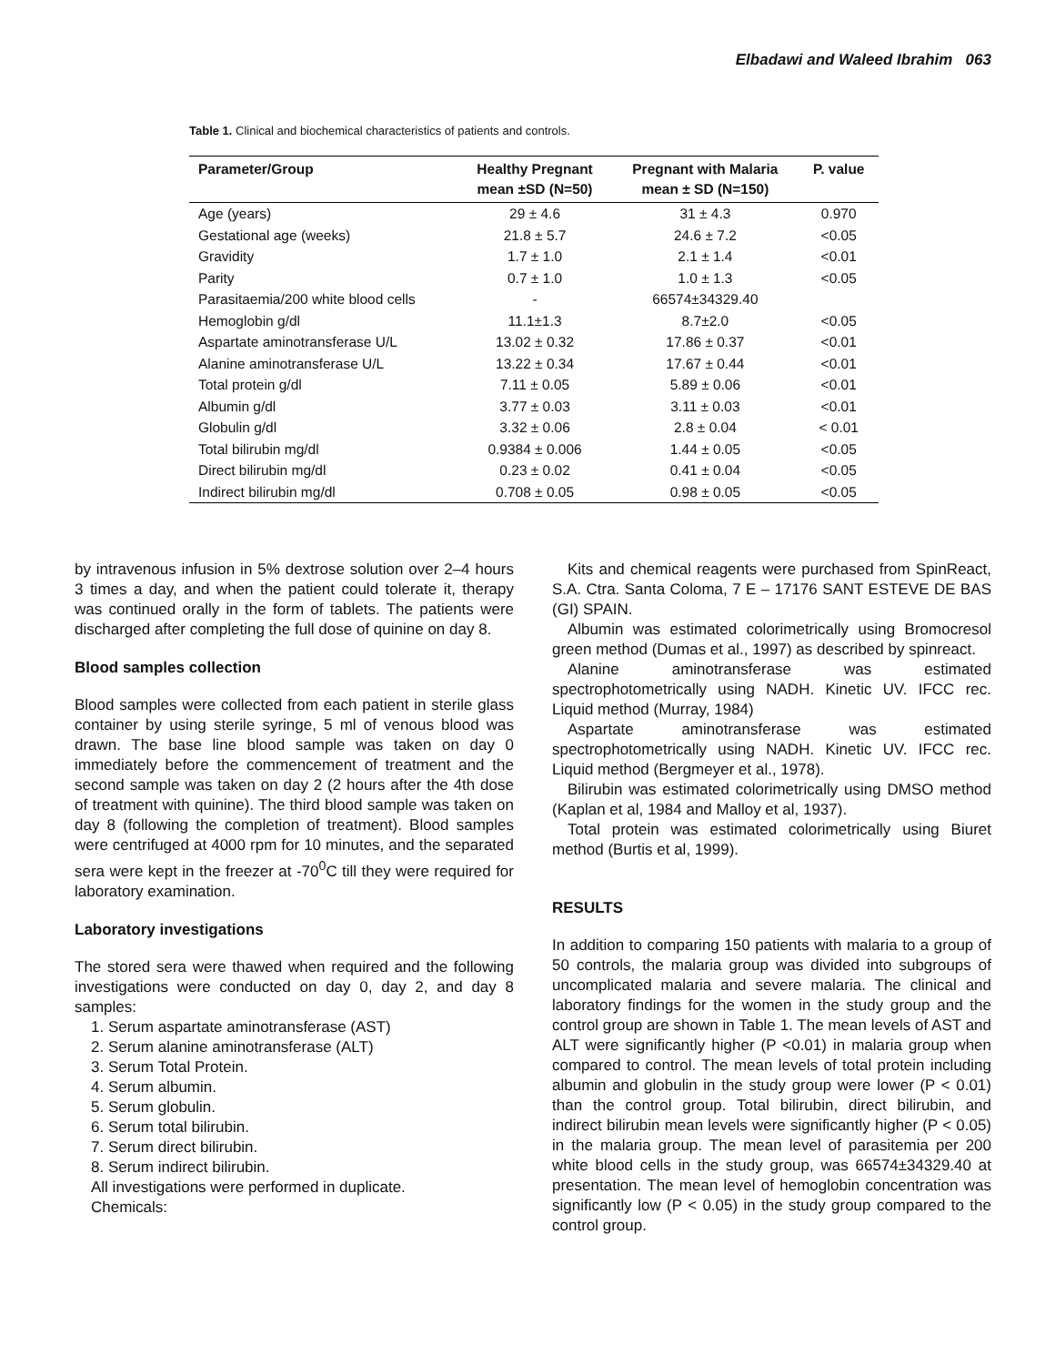Elbadawi and Waleed Ibrahim 063
Table 1. Clinical and biochemical characteristics of patients and controls.
| Parameter/Group | Healthy Pregnant mean ±SD (N=50) | Pregnant with Malaria mean ± SD (N=150) | P. value |
| --- | --- | --- | --- |
| Age (years) | 29 ± 4.6 | 31 ± 4.3 | 0.970 |
| Gestational age (weeks) | 21.8 ± 5.7 | 24.6 ± 7.2 | <0.05 |
| Gravidity | 1.7 ± 1.0 | 2.1 ± 1.4 | <0.01 |
| Parity | 0.7 ± 1.0 | 1.0 ± 1.3 | <0.05 |
| Parasitaemia/200 white blood cells | - | 66574±34329.40 | |
| Hemoglobin g/dl | 11.1±1.3 | 8.7±2.0 | <0.05 |
| Aspartate aminotransferase U/L | 13.02 ± 0.32 | 17.86 ± 0.37 | <0.01 |
| Alanine aminotransferase U/L | 13.22 ± 0.34 | 17.67 ± 0.44 | <0.01 |
| Total protein g/dl | 7.11 ± 0.05 | 5.89 ± 0.06 | <0.01 |
| Albumin g/dl | 3.77 ± 0.03 | 3.11 ± 0.03 | <0.01 |
| Globulin g/dl | 3.32 ± 0.06 | 2.8 ± 0.04 | < 0.01 |
| Total bilirubin mg/dl | 0.9384 ± 0.006 | 1.44 ± 0.05 | <0.05 |
| Direct bilirubin mg/dl | 0.23 ± 0.02 | 0.41 ± 0.04 | <0.05 |
| Indirect bilirubin mg/dl | 0.708 ± 0.05 | 0.98 ± 0.05 | <0.05 |
by intravenous infusion in 5% dextrose solution over 2–4 hours 3 times a day, and when the patient could tolerate it, therapy was continued orally in the form of tablets. The patients were discharged after completing the full dose of quinine on day 8.
Blood samples collection
Blood samples were collected from each patient in sterile glass container by using sterile syringe, 5 ml of venous blood was drawn. The base line blood sample was taken on day 0 immediately before the commencement of treatment and the second sample was taken on day 2 (2 hours after the 4th dose of treatment with quinine). The third blood sample was taken on day 8 (following the completion of treatment). Blood samples were centrifuged at 4000 rpm for 10 minutes, and the separated sera were kept in the freezer at -70<sup>0</sup>C till they were required for laboratory examination.
Laboratory investigations
The stored sera were thawed when required and the following investigations were conducted on day 0, day 2, and day 8 samples:
1. Serum aspartate aminotransferase (AST)
2. Serum alanine aminotransferase (ALT)
3. Serum Total Protein.
4. Serum albumin.
5. Serum globulin.
6. Serum total bilirubin.
7. Serum direct bilirubin.
8. Serum indirect bilirubin.
All investigations were performed in duplicate.
Chemicals:
Kits and chemical reagents were purchased from SpinReact, S.A. Ctra. Santa Coloma, 7 E – 17176 SANT ESTEVE DE BAS (GI) SPAIN.
Albumin was estimated colorimetrically using Bromocresol green method (Dumas et al., 1997) as described by spinreact.
Alanine aminotransferase was estimated spectrophotometrically using NADH. Kinetic UV. IFCC rec. Liquid method (Murray, 1984)
Aspartate aminotransferase was estimated spectrophotometrically using NADH. Kinetic UV. IFCC rec. Liquid method (Bergmeyer et al., 1978).
Bilirubin was estimated colorimetrically using DMSO method (Kaplan et al, 1984 and Malloy et al, 1937).
Total protein was estimated colorimetrically using Biuret method (Burtis et al, 1999).
RESULTS
In addition to comparing 150 patients with malaria to a group of 50 controls, the malaria group was divided into subgroups of uncomplicated malaria and severe malaria. The clinical and laboratory findings for the women in the study group and the control group are shown in Table 1. The mean levels of AST and ALT were significantly higher (P <0.01) in malaria group when compared to control. The mean levels of total protein including albumin and globulin in the study group were lower (P < 0.01) than the control group. Total bilirubin, direct bilirubin, and indirect bilirubin mean levels were significantly higher (P < 0.05) in the malaria group. The mean level of parasitemia per 200 white blood cells in the study group, was 66574±34329.40 at presentation. The mean level of hemoglobin concentration was significantly low (P < 0.05) in the study group compared to the control group.